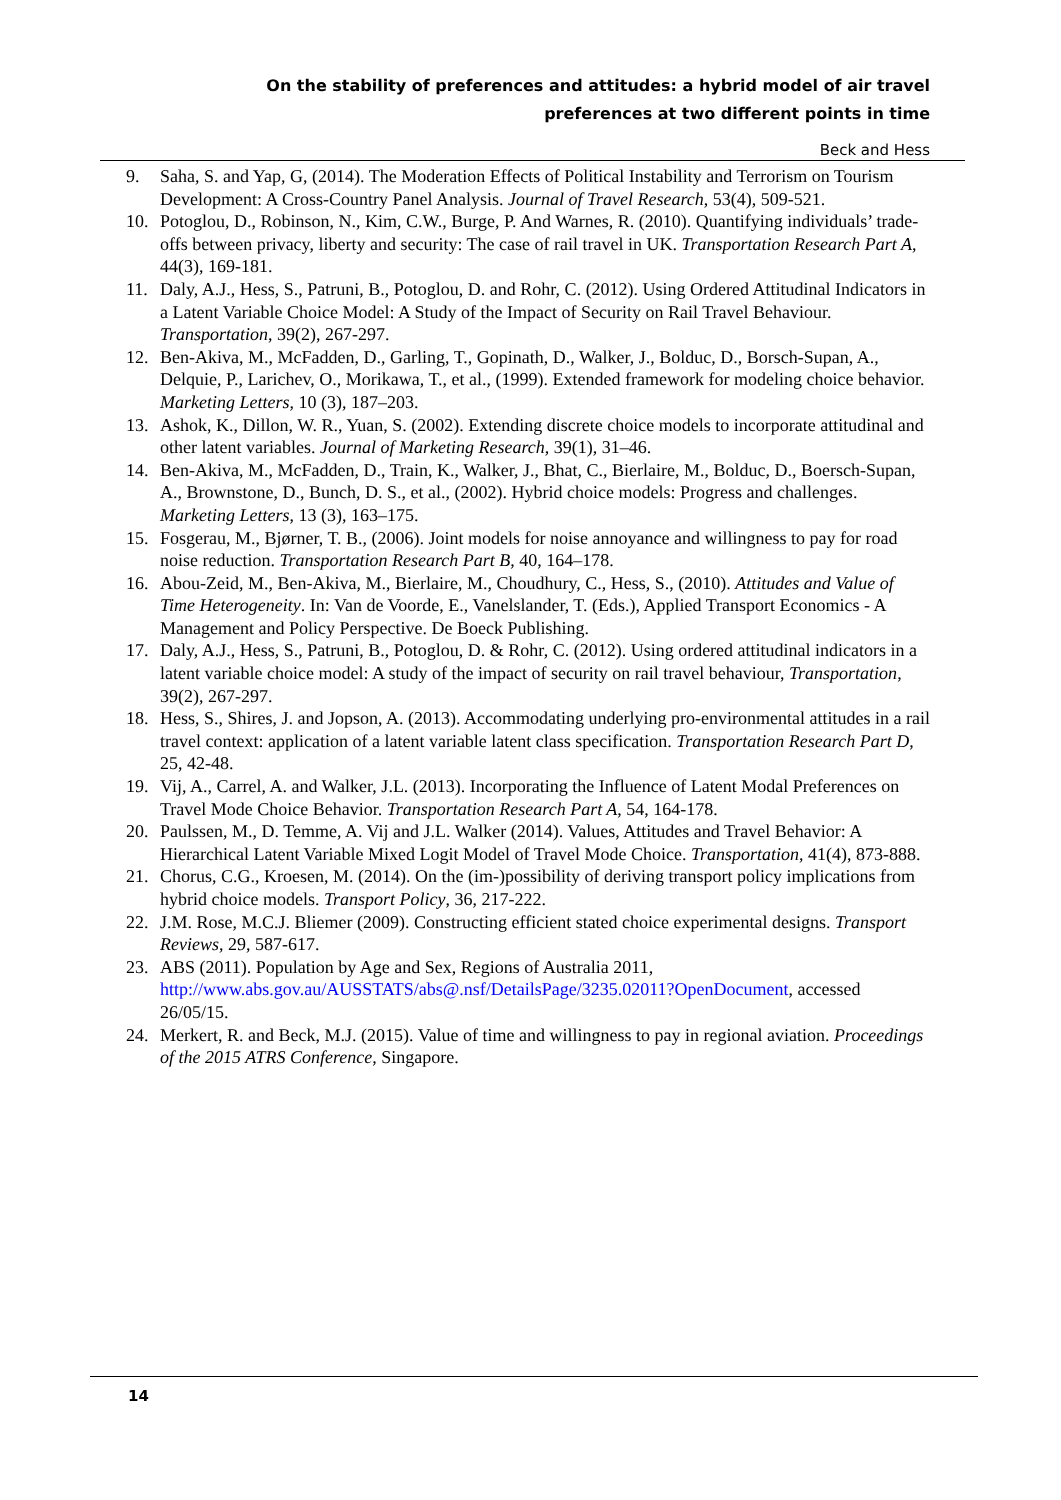On the stability of preferences and attitudes: a hybrid model of air travel preferences at two different points in time
Beck and Hess
9. Saha, S. and Yap, G, (2014). The Moderation Effects of Political Instability and Terrorism on Tourism Development: A Cross-Country Panel Analysis. Journal of Travel Research, 53(4), 509-521.
10. Potoglou, D., Robinson, N., Kim, C.W., Burge, P. And Warnes, R. (2010). Quantifying individuals’ trade-offs between privacy, liberty and security: The case of rail travel in UK. Transportation Research Part A, 44(3), 169-181.
11. Daly, A.J., Hess, S., Patruni, B., Potoglou, D. and Rohr, C. (2012). Using Ordered Attitudinal Indicators in a Latent Variable Choice Model: A Study of the Impact of Security on Rail Travel Behaviour. Transportation, 39(2), 267-297.
12. Ben-Akiva, M., McFadden, D., Garling, T., Gopinath, D., Walker, J., Bolduc, D., Borsch-Supan, A., Delquie, P., Larichev, O., Morikawa, T., et al., (1999). Extended framework for modeling choice behavior. Marketing Letters, 10 (3), 187–203.
13. Ashok, K., Dillon, W. R., Yuan, S. (2002). Extending discrete choice models to incorporate attitudinal and other latent variables. Journal of Marketing Research, 39(1), 31–46.
14. Ben-Akiva, M., McFadden, D., Train, K., Walker, J., Bhat, C., Bierlaire, M., Bolduc, D., Boersch-Supan, A., Brownstone, D., Bunch, D. S., et al., (2002). Hybrid choice models: Progress and challenges. Marketing Letters, 13 (3), 163–175.
15. Fosgerau, M., Bjørner, T. B., (2006). Joint models for noise annoyance and willingness to pay for road noise reduction. Transportation Research Part B, 40, 164–178.
16. Abou-Zeid, M., Ben-Akiva, M., Bierlaire, M., Choudhury, C., Hess, S., (2010). Attitudes and Value of Time Heterogeneity. In: Van de Voorde, E., Vanelslander, T. (Eds.), Applied Transport Economics - A Management and Policy Perspective. De Boeck Publishing.
17. Daly, A.J., Hess, S., Patruni, B., Potoglou, D. & Rohr, C. (2012). Using ordered attitudinal indicators in a latent variable choice model: A study of the impact of security on rail travel behaviour, Transportation, 39(2), 267-297.
18. Hess, S., Shires, J. and Jopson, A. (2013). Accommodating underlying pro-environmental attitudes in a rail travel context: application of a latent variable latent class specification. Transportation Research Part D, 25, 42-48.
19. Vij, A., Carrel, A. and Walker, J.L. (2013). Incorporating the Influence of Latent Modal Preferences on Travel Mode Choice Behavior. Transportation Research Part A, 54, 164-178.
20. Paulssen, M., D. Temme, A. Vij and J.L. Walker (2014). Values, Attitudes and Travel Behavior: A Hierarchical Latent Variable Mixed Logit Model of Travel Mode Choice. Transportation, 41(4), 873-888.
21. Chorus, C.G., Kroesen, M. (2014). On the (im-)possibility of deriving transport policy implications from hybrid choice models. Transport Policy, 36, 217-222.
22. J.M. Rose, M.C.J. Bliemer (2009). Constructing efficient stated choice experimental designs. Transport Reviews, 29, 587-617.
23. ABS (2011). Population by Age and Sex, Regions of Australia 2011, http://www.abs.gov.au/AUSSTATS/abs@.nsf/DetailsPage/3235.02011?OpenDocument, accessed 26/05/15.
24. Merkert, R. and Beck, M.J. (2015). Value of time and willingness to pay in regional aviation. Proceedings of the 2015 ATRS Conference, Singapore.
14